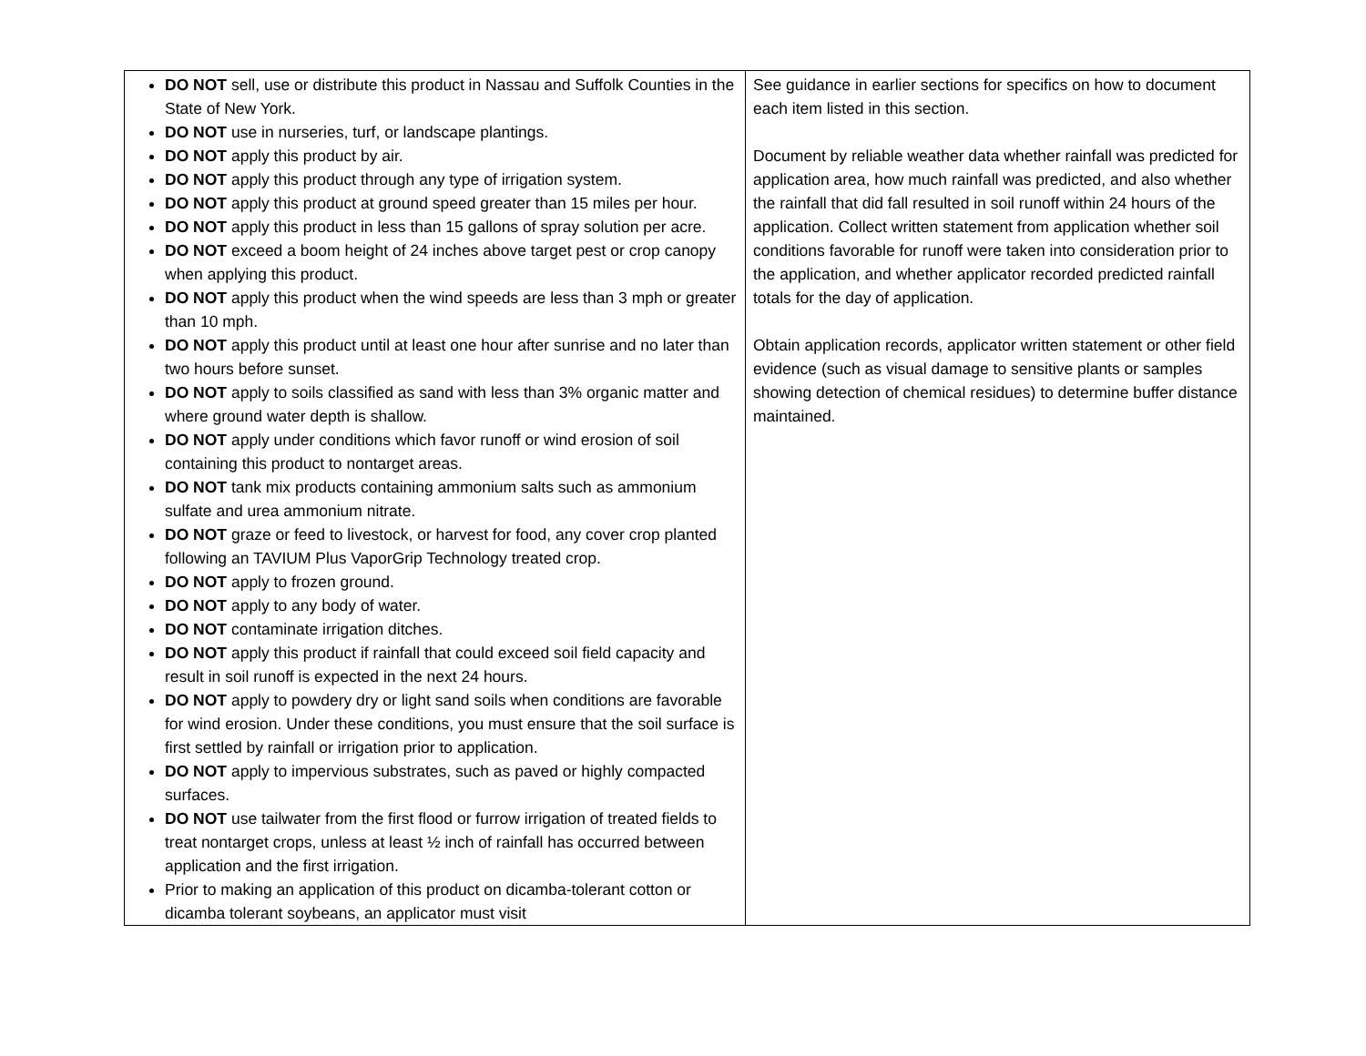| DO NOT sell, use or distribute this product in Nassau and Suffolk Counties in the State of New York. DO NOT use in nurseries, turf, or landscape plantings. DO NOT apply this product by air. DO NOT apply this product through any type of irrigation system. DO NOT apply this product at ground speed greater than 15 miles per hour. DO NOT apply this product in less than 15 gallons of spray solution per acre. DO NOT exceed a boom height of 24 inches above target pest or crop canopy when applying this product. DO NOT apply this product when the wind speeds are less than 3 mph or greater than 10 mph. DO NOT apply this product until at least one hour after sunrise and no later than two hours before sunset. DO NOT apply to soils classified as sand with less than 3% organic matter and where ground water depth is shallow. DO NOT apply under conditions which favor runoff or wind erosion of soil containing this product to nontarget areas. DO NOT tank mix products containing ammonium salts such as ammonium sulfate and urea ammonium nitrate. DO NOT graze or feed to livestock, or harvest for food, any cover crop planted following an TAVIUM Plus VaporGrip Technology treated crop. DO NOT apply to frozen ground. DO NOT apply to any body of water. DO NOT contaminate irrigation ditches. DO NOT apply this product if rainfall that could exceed soil field capacity and result in soil runoff is expected in the next 24 hours. DO NOT apply to powdery dry or light sand soils when conditions are favorable for wind erosion. Under these conditions, you must ensure that the soil surface is first settled by rainfall or irrigation prior to application. DO NOT apply to impervious substrates, such as paved or highly compacted surfaces. DO NOT use tailwater from the first flood or furrow irrigation of treated fields to treat nontarget crops, unless at least ½ inch of rainfall has occurred between application and the first irrigation. Prior to making an application of this product on dicamba-tolerant cotton or dicamba tolerant soybeans, an applicator must visit | See guidance in earlier sections for specifics on how to document each item listed in this section. Document by reliable weather data whether rainfall was predicted for application area, how much rainfall was predicted, and also whether the rainfall that did fall resulted in soil runoff within 24 hours of the application. Collect written statement from application whether soil conditions favorable for runoff were taken into consideration prior to the application, and whether applicator recorded predicted rainfall totals for the day of application. Obtain application records, applicator written statement or other field evidence (such as visual damage to sensitive plants or samples showing detection of chemical residues) to determine buffer distance maintained. |